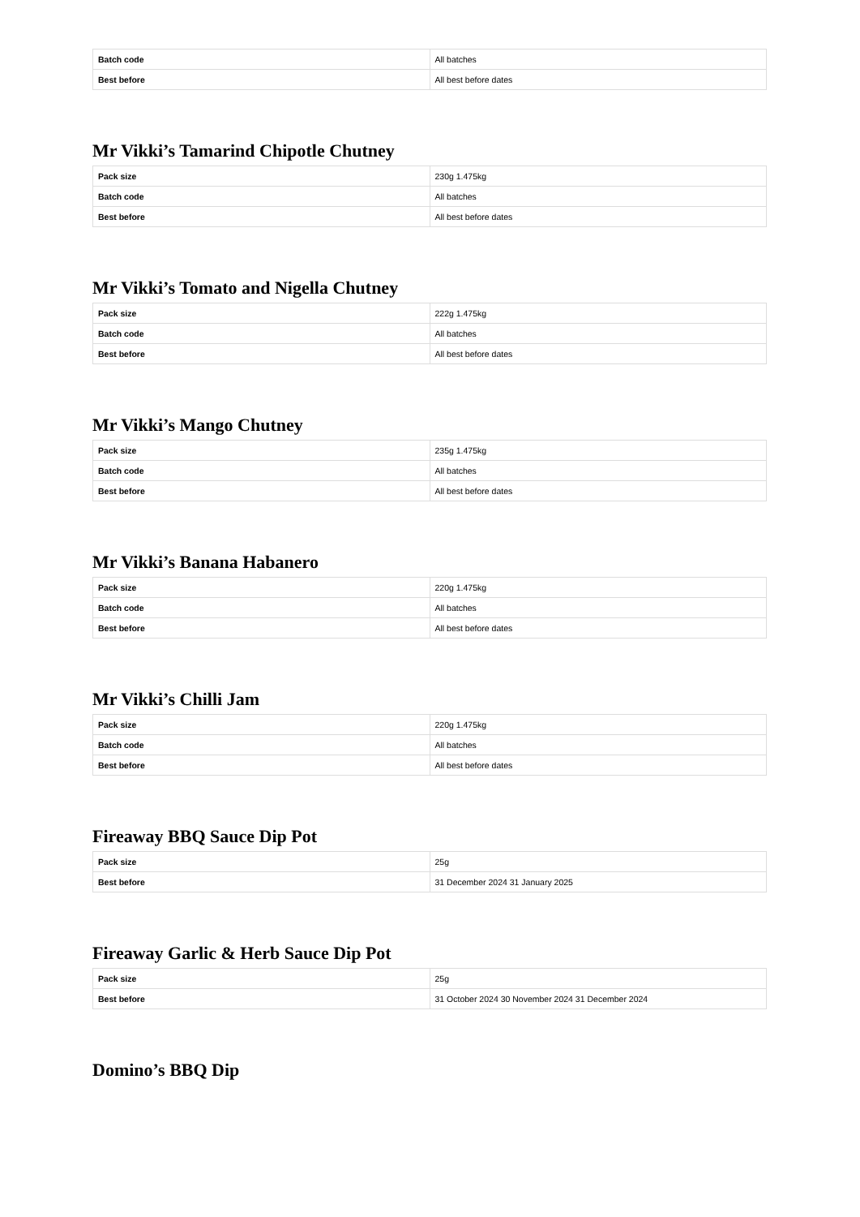| Batch code | All batches |
| Best before | All best before dates |
Mr Vikki’s Tamarind Chipotle Chutney
| Pack size | 230g 1.475kg |
| Batch code | All batches |
| Best before | All best before dates |
Mr Vikki’s Tomato and Nigella Chutney
| Pack size | 222g 1.475kg |
| Batch code | All batches |
| Best before | All best before dates |
Mr Vikki’s Mango Chutney
| Pack size | 235g 1.475kg |
| Batch code | All batches |
| Best before | All best before dates |
Mr Vikki’s Banana Habanero
| Pack size | 220g 1.475kg |
| Batch code | All batches |
| Best before | All best before dates |
Mr Vikki’s Chilli Jam
| Pack size | 220g 1.475kg |
| Batch code | All batches |
| Best before | All best before dates |
Fireaway BBQ Sauce Dip Pot
| Pack size | 25g |
| Best before | 31 December 2024 31 January 2025 |
Fireaway Garlic & Herb Sauce Dip Pot
| Pack size | 25g |
| Best before | 31 October 2024 30 November 2024 31 December 2024 |
Domino’s BBQ Dip